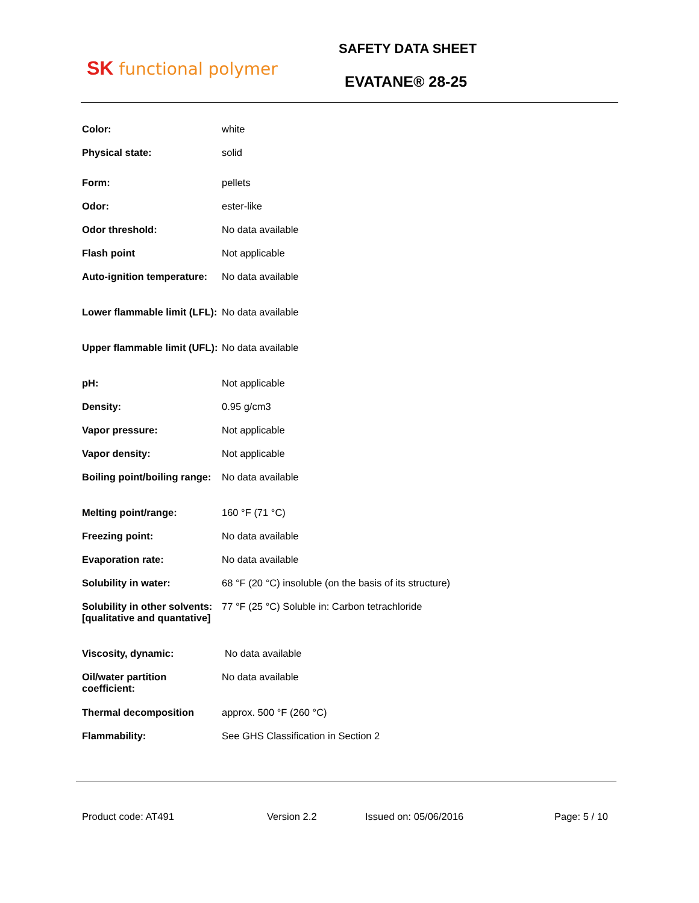SK functional polymer
SAFETY DATA SHEET
EVATANE® 28-25
| Color: | white |
| Physical state: | solid |
| Form: | pellets |
| Odor: | ester-like |
| Odor threshold: | No data available |
| Flash point | Not applicable |
| Auto-ignition temperature: | No data available |
| Lower flammable limit (LFL): | No data available |
| Upper flammable limit (UFL): | No data available |
| pH: | Not applicable |
| Density: | 0.95 g/cm3 |
| Vapor pressure: | Not applicable |
| Vapor density: | Not applicable |
| Boiling point/boiling range: | No data available |
| Melting point/range: | 160 °F (71 °C) |
| Freezing point: | No data available |
| Evaporation rate: | No data available |
| Solubility in water: | 68 °F (20 °C) insoluble (on the basis of its structure) |
| Solubility in other solvents: [qualitative and quantative] | 77 °F (25 °C) Soluble in: Carbon tetrachloride |
| Viscosity, dynamic: | No data available |
| Oil/water partition coefficient: | No data available |
| Thermal decomposition | approx. 500 °F (260 °C) |
| Flammability: | See GHS Classification in Section 2 |
Product code: AT491 Version 2.2 Issued on: 05/06/2016 Page: 5 / 10